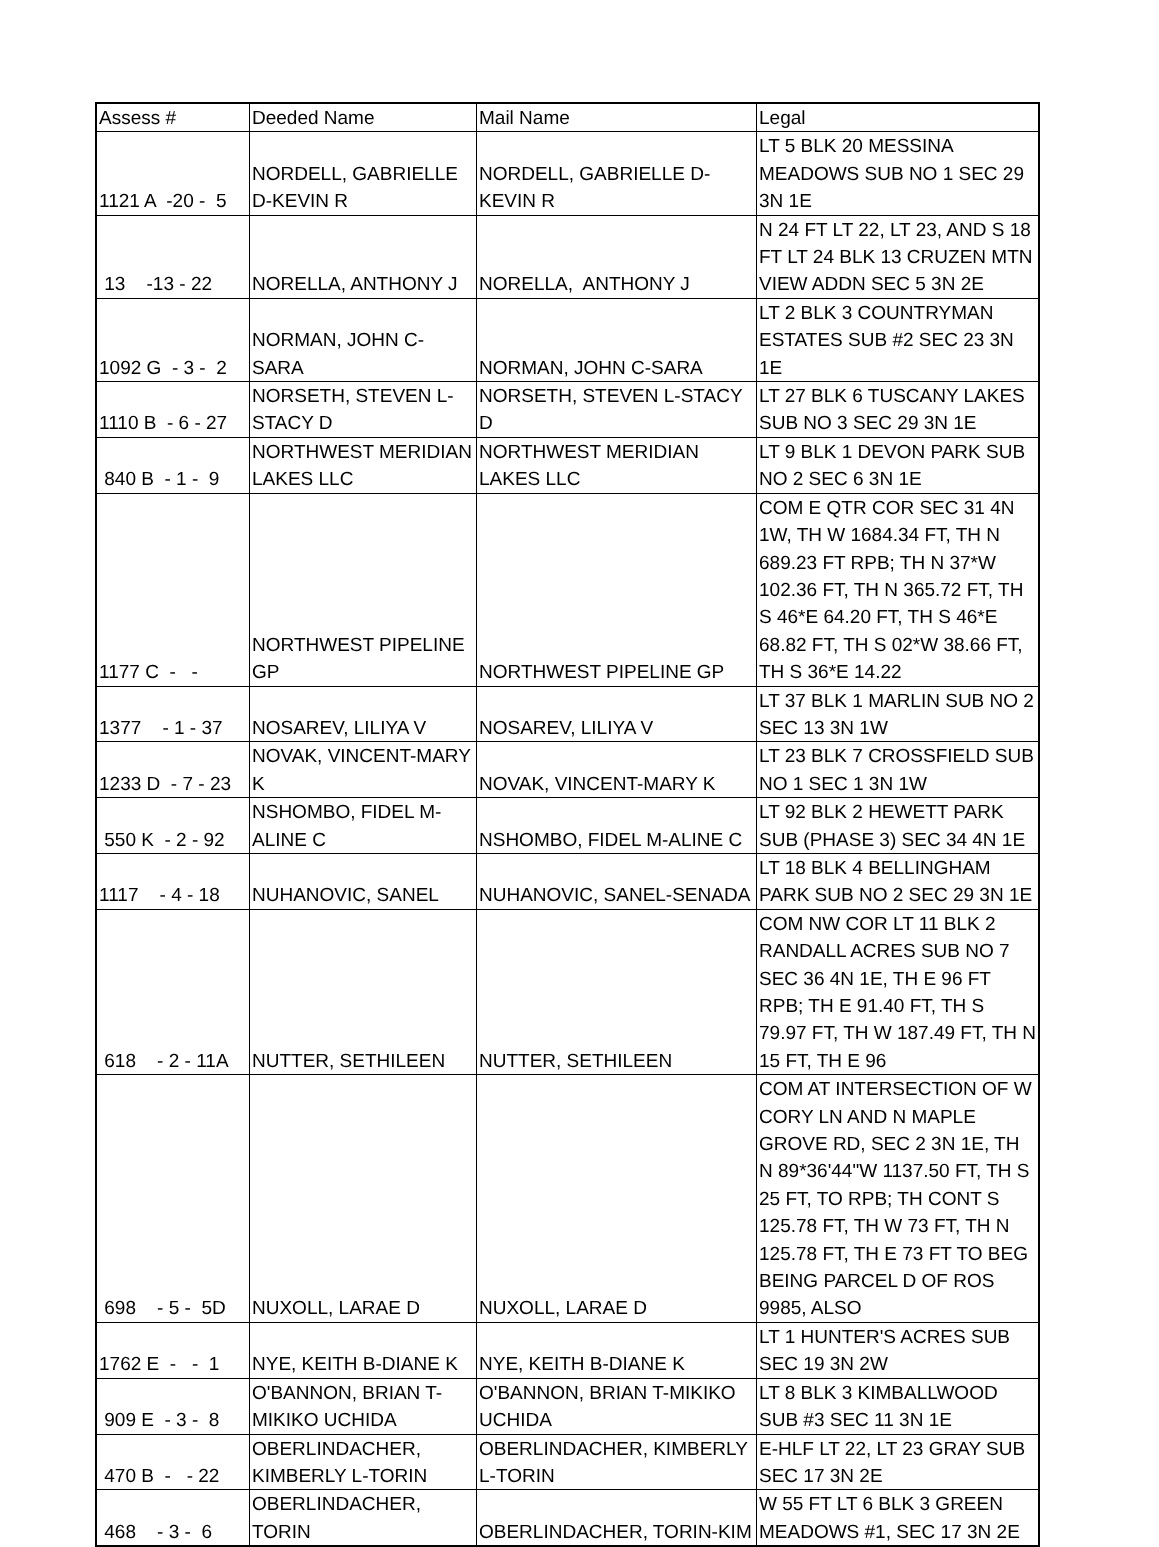| Assess # | Deeded Name | Mail Name | Legal |
| --- | --- | --- | --- |
| 1121 A -20 - 5 | NORDELL, GABRIELLE D-KEVIN R | NORDELL, GABRIELLE D-KEVIN R | LT 5 BLK 20 MESSINA MEADOWS SUB NO 1 SEC 29 3N 1E |
| 13 -13 - 22 | NORELLA, ANTHONY J | NORELLA, ANTHONY J | N 24 FT LT 22, LT 23, AND S 18 FT LT 24 BLK 13 CRUZEN MTN VIEW ADDN SEC 5 3N 2E |
| 1092 G - 3 - 2 | NORMAN, JOHN C-SARA | NORMAN, JOHN C-SARA | LT 2 BLK 3 COUNTRYMAN ESTATES SUB #2 SEC 23 3N 1E |
| 1110 B - 6 - 27 | NORSETH, STEVEN L-STACY D | NORSETH, STEVEN L-STACY D | LT 27 BLK 6 TUSCANY LAKES SUB NO 3 SEC 29 3N 1E |
| 840 B - 1 - 9 | NORTHWEST MERIDIAN LAKES LLC | NORTHWEST MERIDIAN LAKES LLC | LT 9 BLK 1 DEVON PARK SUB NO 2 SEC 6 3N 1E |
| 1177 C - - | NORTHWEST PIPELINE GP | NORTHWEST PIPELINE GP | COM E QTR COR SEC 31 4N 1W, TH W 1684.34 FT, TH N 689.23 FT RPB; TH N 37*W 102.36 FT, TH N 365.72 FT, TH S 46*E 64.20 FT, TH S 46*E 68.82 FT, TH S 02*W 38.66 FT, TH S 36*E 14.22 |
| 1377 - 1 - 37 | NOSAREV, LILIYA V | NOSAREV, LILIYA V | LT 37 BLK 1 MARLIN SUB NO 2 SEC 13 3N 1W |
| 1233 D - 7 - 23 | NOVAK, VINCENT-MARY K | NOVAK, VINCENT-MARY K | LT 23 BLK 7 CROSSFIELD SUB NO 1 SEC 1 3N 1W |
| 550 K - 2 - 92 | NSHOMBO, FIDEL M-ALINE C | NSHOMBO, FIDEL M-ALINE C | LT 92 BLK 2 HEWETT PARK SUB (PHASE 3) SEC 34 4N 1E |
| 1117 - 4 - 18 | NUHANOVIC, SANEL | NUHANOVIC, SANEL-SENADA | LT 18 BLK 4 BELLINGHAM PARK SUB NO 2 SEC 29 3N 1E |
| 618 - 2 - 11A | NUTTER, SETHILEEN | NUTTER, SETHILEEN | COM NW COR LT 11 BLK 2 RANDALL ACRES SUB NO 7 SEC 36 4N 1E, TH E 96 FT RPB; TH E 91.40 FT, TH S 79.97 FT, TH W 187.49 FT, TH N 15 FT, TH E 96 |
| 698 - 5 - 5D | NUXOLL, LARAE D | NUXOLL, LARAE D | COM AT INTERSECTION OF W CORY LN AND N MAPLE GROVE RD, SEC 2 3N 1E, TH N 89*36'44"W 1137.50 FT, TH S 25 FT, TO RPB; TH CONT S 125.78 FT, TH W 73 FT, TH N 125.78 FT, TH E 73 FT TO BEG BEING PARCEL D OF ROS 9985, ALSO |
| 1762 E - - 1 | NYE, KEITH B-DIANE K | NYE, KEITH B-DIANE K | LT 1 HUNTER'S ACRES SUB SEC 19 3N 2W |
| 909 E - 3 - 8 | O'BANNON, BRIAN T-MIKIKO UCHIDA | O'BANNON, BRIAN T-MIKIKO UCHIDA | LT 8 BLK 3 KIMBALLWOOD SUB #3 SEC 11 3N 1E |
| 470 B - - 22 | OBERLINDACHER, KIMBERLY L-TORIN | OBERLINDACHER, KIMBERLY L-TORIN | E-HLF LT 22, LT 23 GRAY SUB SEC 17 3N 2E |
| 468 - 3 - 6 | OBERLINDACHER, TORIN | OBERLINDACHER, TORIN-KIM | W 55 FT LT 6 BLK 3 GREEN MEADOWS #1, SEC 17 3N 2E |